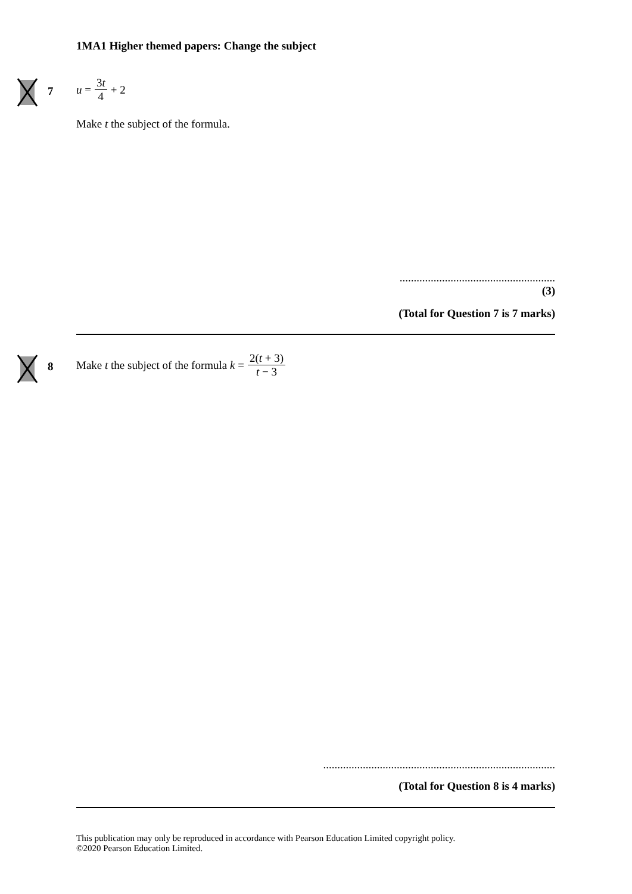1MA1 Higher themed papers: Change the subject
7
u = 3t 4 + 2
Make t the subject of the formula.
.......................................................
(3)
(Total for Question 7 is 7 marks)
8
Make t the subject of the formula k = 2(t + 3) t − 3
..................................................................................
(Total for Question 8 is 4 marks)
This publication may only be reproduced in accordance with Pearson Education Limited copyright policy.
©2020 Pearson Education Limited.